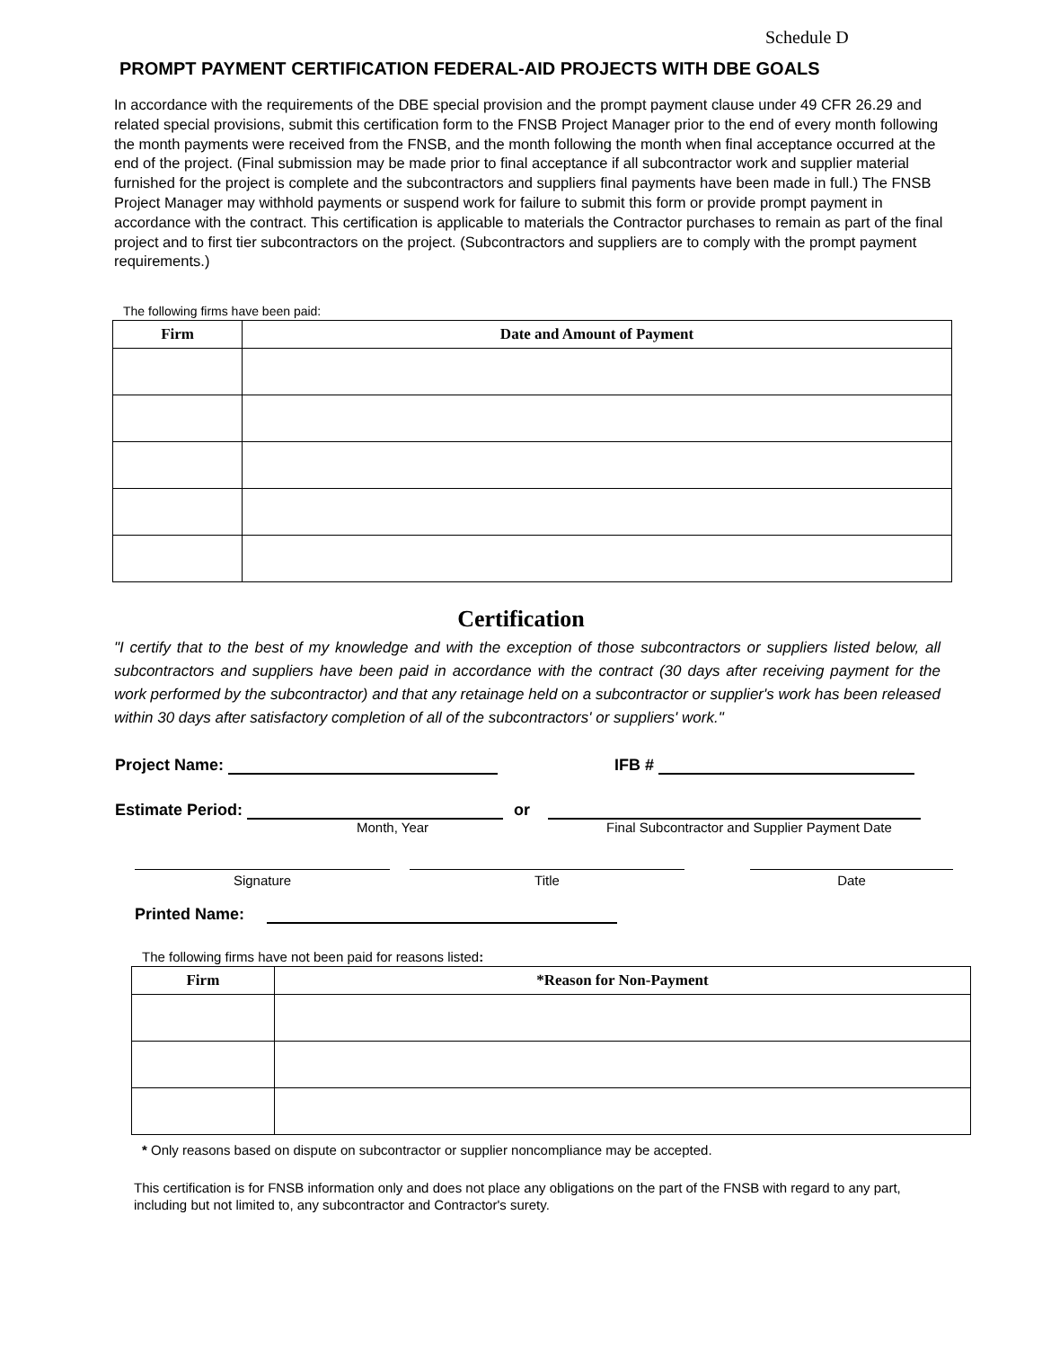Schedule D
PROMPT PAYMENT CERTIFICATION FEDERAL-AID PROJECTS WITH DBE GOALS
In accordance with the requirements of the DBE special provision and the prompt payment clause under 49 CFR 26.29 and related special provisions, submit this certification form to the FNSB Project Manager prior to the end of every month following the month payments were received from the FNSB, and the month following the month when final acceptance occurred at the end of the project. (Final submission may be made prior to final acceptance if all subcontractor work and supplier material furnished for the project is complete and the subcontractors and suppliers final payments have been made in full.) The FNSB Project Manager may withhold payments or suspend work for failure to submit this form or provide prompt payment in accordance with the contract. This certification is applicable to materials the Contractor purchases to remain as part of the final project and to first tier subcontractors on the project. (Subcontractors and suppliers are to comply with the prompt payment requirements.)
The following firms have been paid:
| Firm | Date and Amount of Payment |
| --- | --- |
Certification
"I certify that to the best of my knowledge and with the exception of those subcontractors or suppliers listed below, all subcontractors and suppliers have been paid in accordance with the contract (30 days after receiving payment for the work performed by the subcontractor) and that any retainage held on a subcontractor or supplier's work has been released within 30 days after satisfactory completion of all of the subcontractors' or suppliers' work."
Project Name: IFB #
Estimate Period: or
Month, Year Final Subcontractor and Supplier Payment Date
Signature Title Date
Printed Name:
The following firms have not been paid for reasons listed:
| Firm | *Reason for Non-Payment |
| --- | --- |
* Only reasons based on dispute on subcontractor or supplier noncompliance may be accepted.
This certification is for FNSB information only and does not place any obligations on the part of the FNSB with regard to any part, including but not limited to, any subcontractor and Contractor's surety.